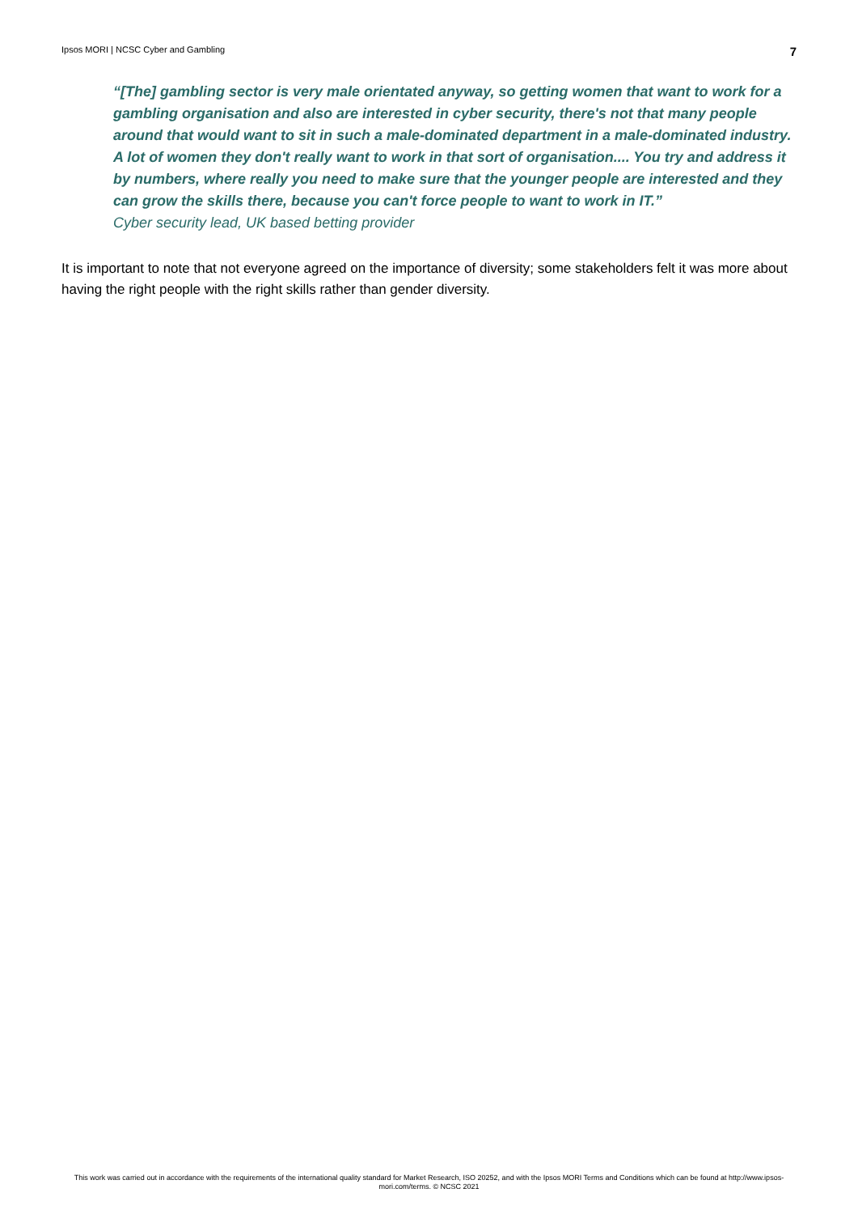Ipsos MORI | NCSC Cyber and Gambling 7
“[The] gambling sector is very male orientated anyway, so getting women that want to work for a gambling organisation and also are interested in cyber security, there's not that many people around that would want to sit in such a male-dominated department in a male-dominated industry. A lot of women they don't really want to work in that sort of organisation.... You try and address it by numbers, where really you need to make sure that the younger people are interested and they can grow the skills there, because you can't force people to want to work in IT.”
Cyber security lead, UK based betting provider
It is important to note that not everyone agreed on the importance of diversity; some stakeholders felt it was more about having the right people with the right skills rather than gender diversity.
This work was carried out in accordance with the requirements of the international quality standard for Market Research, ISO 20252, and with the Ipsos MORI Terms and Conditions which can be found at http://www.ipsos-mori.com/terms. © NCSC 2021